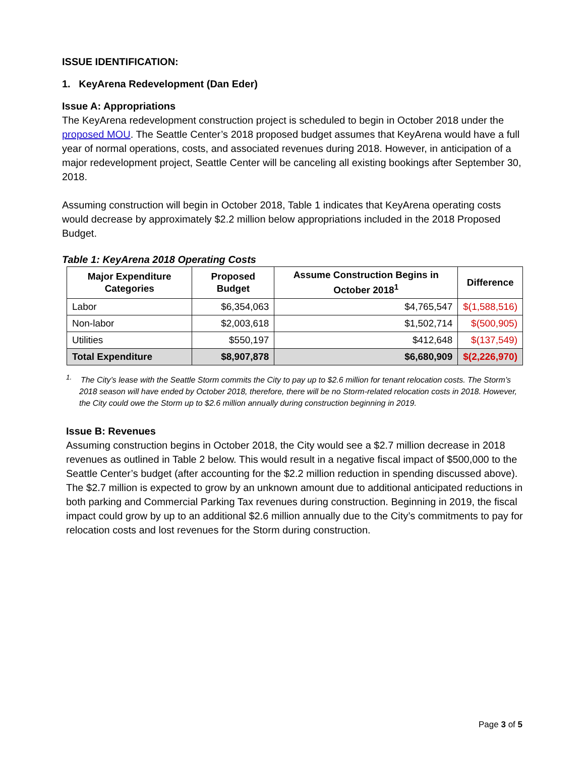ISSUE IDENTIFICATION:
1. KeyArena Redevelopment (Dan Eder)
Issue A: Appropriations
The KeyArena redevelopment construction project is scheduled to begin in October 2018 under the proposed MOU. The Seattle Center’s 2018 proposed budget assumes that KeyArena would have a full year of normal operations, costs, and associated revenues during 2018. However, in anticipation of a major redevelopment project, Seattle Center will be canceling all existing bookings after September 30, 2018.
Assuming construction will begin in October 2018, Table 1 indicates that KeyArena operating costs would decrease by approximately $2.2 million below appropriations included in the 2018 Proposed Budget.
Table 1: KeyArena 2018 Operating Costs
| Major Expenditure Categories | Proposed Budget | Assume Construction Begins in October 2018<sup>1</sup> | Difference |
| --- | --- | --- | --- |
| Labor | $6,354,063 | $4,765,547 | $(1,588,516) |
| Non-labor | $2,003,618 | $1,502,714 | $(500,905) |
| Utilities | $550,197 | $412,648 | $(137,549) |
| Total Expenditure | $8,907,878 | $6,680,909 | $(2,226,970) |
<sup>1.</sup> The City’s lease with the Seattle Storm commits the City to pay up to $2.6 million for tenant relocation costs. The Storm’s 2018 season will have ended by October 2018, therefore, there will be no Storm-related relocation costs in 2018. However, the City could owe the Storm up to $2.6 million annually during construction beginning in 2019.
Issue B: Revenues
Assuming construction begins in October 2018, the City would see a $2.7 million decrease in 2018 revenues as outlined in Table 2 below. This would result in a negative fiscal impact of $500,000 to the Seattle Center’s budget (after accounting for the $2.2 million reduction in spending discussed above). The $2.7 million is expected to grow by an unknown amount due to additional anticipated reductions in both parking and Commercial Parking Tax revenues during construction. Beginning in 2019, the fiscal impact could grow by up to an additional $2.6 million annually due to the City’s commitments to pay for relocation costs and lost revenues for the Storm during construction.
Page 3 of 5